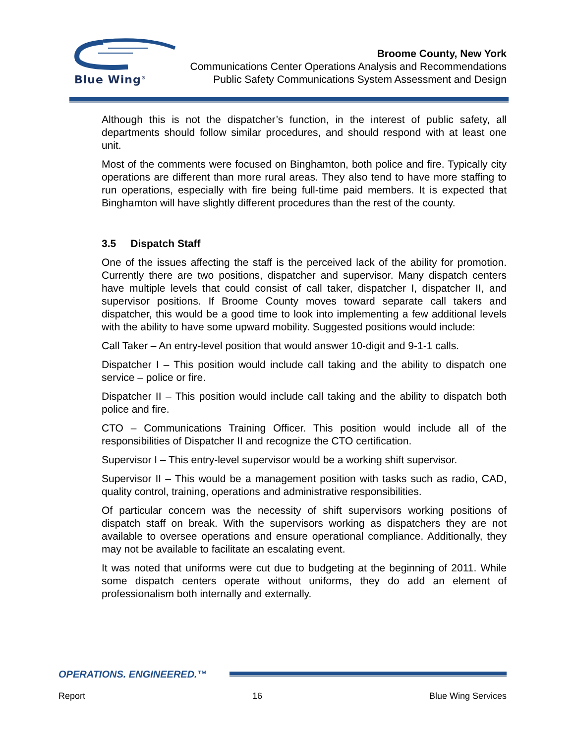Blue Wing<sup>®</sup>
Broome County, New York
Communications Center Operations Analysis and Recommendations
Public Safety Communications System Assessment and Design
Although this is not the dispatcher’s function, in the interest of public safety, all departments should follow similar procedures, and should respond with at least one unit.
Most of the comments were focused on Binghamton, both police and fire. Typically city operations are different than more rural areas. They also tend to have more staffing to run operations, especially with fire being full-time paid members. It is expected that Binghamton will have slightly different procedures than the rest of the county.
3.5 Dispatch Staff
One of the issues affecting the staff is the perceived lack of the ability for promotion. Currently there are two positions, dispatcher and supervisor. Many dispatch centers have multiple levels that could consist of call taker, dispatcher I, dispatcher II, and supervisor positions. If Broome County moves toward separate call takers and dispatcher, this would be a good time to look into implementing a few additional levels with the ability to have some upward mobility. Suggested positions would include:
Call Taker – An entry-level position that would answer 10-digit and 9-1-1 calls.
Dispatcher I – This position would include call taking and the ability to dispatch one service – police or fire.
Dispatcher II – This position would include call taking and the ability to dispatch both police and fire.
CTO – Communications Training Officer. This position would include all of the responsibilities of Dispatcher II and recognize the CTO certification.
Supervisor I – This entry-level supervisor would be a working shift supervisor.
Supervisor II – This would be a management position with tasks such as radio, CAD, quality control, training, operations and administrative responsibilities.
Of particular concern was the necessity of shift supervisors working positions of dispatch staff on break. With the supervisors working as dispatchers they are not available to oversee operations and ensure operational compliance. Additionally, they may not be available to facilitate an escalating event.
It was noted that uniforms were cut due to budgeting at the beginning of 2011. While some dispatch centers operate without uniforms, they do add an element of professionalism both internally and externally.
OPERATIONS. ENGINEERED.™
Report 16 Blue Wing Services